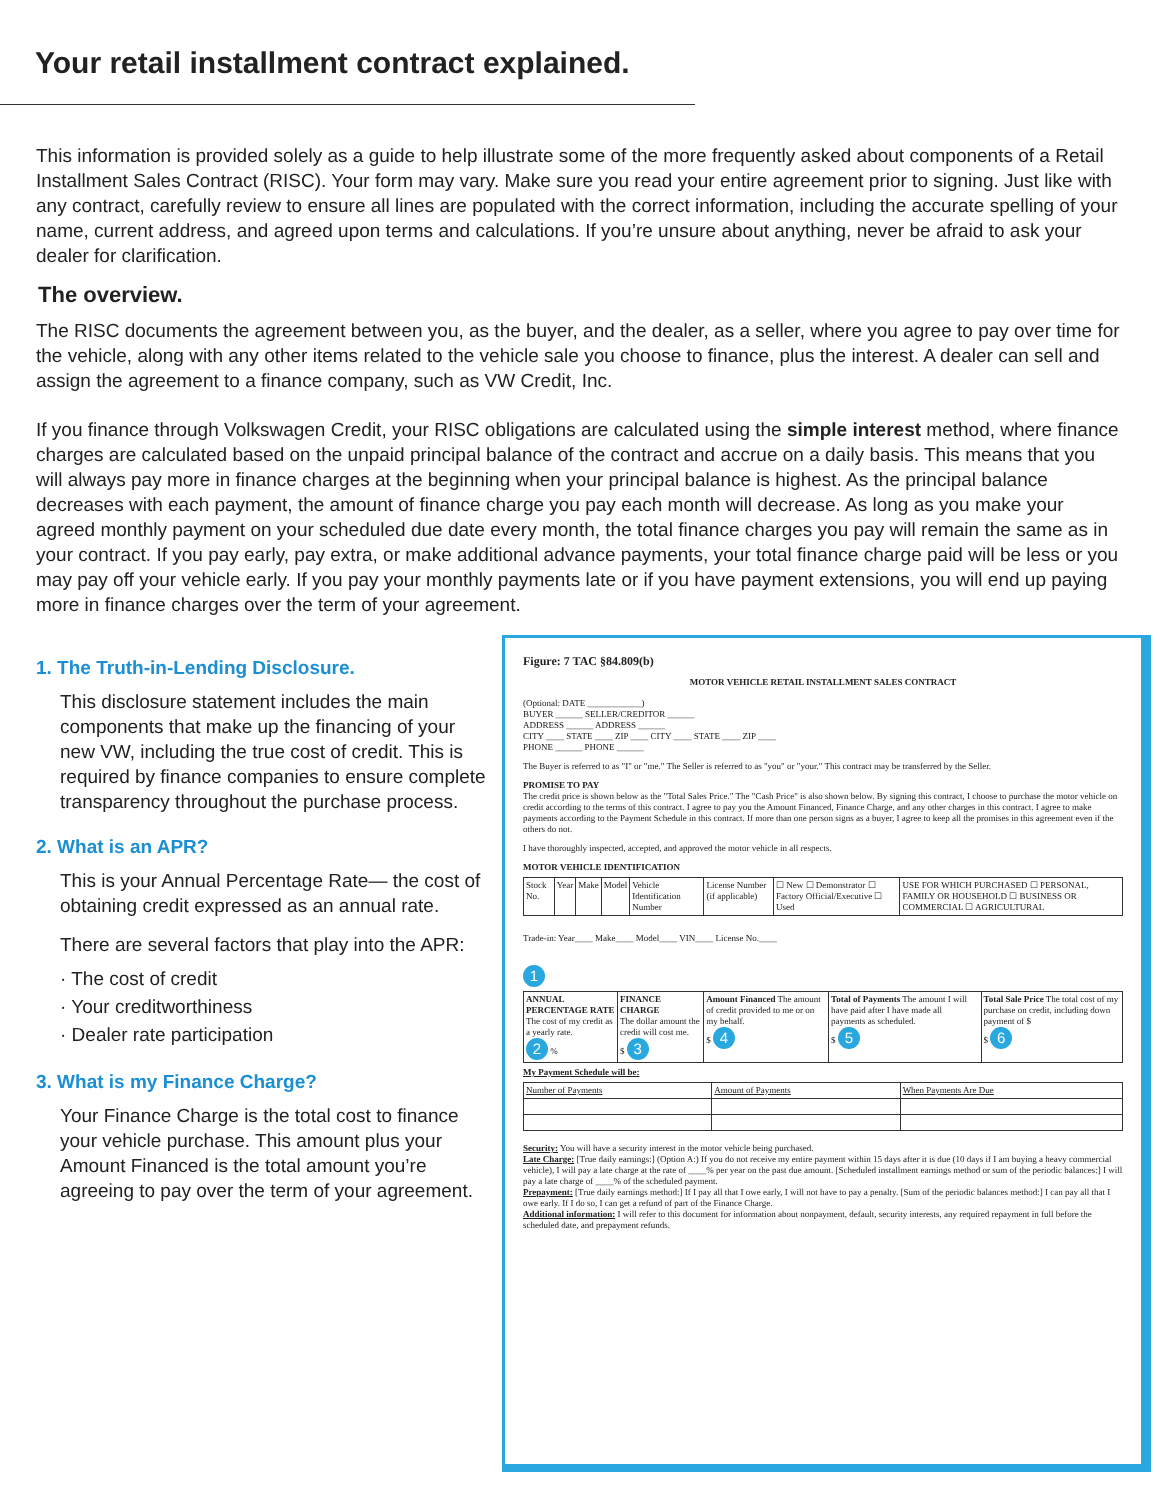Your retail installment contract explained.
This information is provided solely as a guide to help illustrate some of the more frequently asked about components of a Retail Installment Sales Contract (RISC). Your form may vary. Make sure you read your entire agreement prior to signing. Just like with any contract, carefully review to ensure all lines are populated with the correct information, including the accurate spelling of your name, current address, and agreed upon terms and calculations. If you’re unsure about anything, never be afraid to ask your dealer for clarification.
The overview.
The RISC documents the agreement between you, as the buyer, and the dealer, as a seller, where you agree to pay over time for the vehicle, along with any other items related to the vehicle sale you choose to finance, plus the interest. A dealer can sell and assign the agreement to a finance company, such as VW Credit, Inc.
If you finance through Volkswagen Credit, your RISC obligations are calculated using the simple interest method, where finance charges are calculated based on the unpaid principal balance of the contract and accrue on a daily basis. This means that you will always pay more in finance charges at the beginning when your principal balance is highest. As the principal balance decreases with each payment, the amount of finance charge you pay each month will decrease. As long as you make your agreed monthly payment on your scheduled due date every month, the total finance charges you pay will remain the same as in your contract. If you pay early, pay extra, or make additional advance payments, your total finance charge paid will be less or you may pay off your vehicle early. If you pay your monthly payments late or if you have payment extensions, you will end up paying more in finance charges over the term of your agreement.
1. The Truth-in-Lending Disclosure.
This disclosure statement includes the main components that make up the financing of your new VW, including the true cost of credit. This is required by finance companies to ensure complete transparency throughout the purchase process.
2. What is an APR?
This is your Annual Percentage Rate— the cost of obtaining credit expressed as an annual rate.
There are several factors that play into the APR:
· The cost of credit
· Your creditworthiness
· Dealer rate participation
3. What is my Finance Charge?
Your Finance Charge is the total cost to finance your vehicle purchase. This amount plus your Amount Financed is the total amount you’re agreeing to pay over the term of your agreement.
Figure: 7 TAC §84.809(b)
MOTOR VEHICLE RETAIL INSTALLMENT SALES CONTRACT
(Optional: DATE ____________)
BUYER ______ SELLER/CREDITOR ______
ADDRESS ______ ADDRESS ______
CITY ____ STATE ____ ZIP ____ CITY ____ STATE ____ ZIP ____
PHONE ______ PHONE ______
The Buyer is referred to as "I" or "me." The Seller is referred to as "you" or "your." This contract may be transferred by the Seller.
PROMISE TO PAY
The credit price is shown below as the "Total Sales Price." The "Cash Price" is also shown below. By signing this contract, I choose to purchase the motor vehicle on credit according to the terms of this contract. I agree to pay you the Amount Financed, Finance Charge, and any other charges in this contract. I agree to make payments according to the Payment Schedule in this contract. If more than one person signs as a buyer, I agree to keep all the promises in this agreement even if the others do not.
I have thoroughly inspected, accepted, and approved the motor vehicle in all respects.
MOTOR VEHICLE IDENTIFICATION
| Stock No. | Year | Make | Model | Vehicle Identification Number | License Number (if applicable) | ☐ New ☐ Demonstrator ☐ Factory Official/Executive ☐ Used | USE FOR WHICH PURCHASED ☐ PERSONAL, FAMILY OR HOUSEHOLD ☐ BUSINESS OR COMMERCIAL ☐ AGRICULTURAL |
Trade-in: Year____ Make____ Model____ VIN____ License No.____
1
| ANNUAL PERCENTAGE RATE The cost of my credit as a yearly rate. 2 % | FINANCE CHARGE The dollar amount the credit will cost me. $ 3 | Amount Financed The amount of credit provided to me or on my behalf. $ 4 | Total of Payments The amount I will have paid after I have made all payments as scheduled. $ 5 | Total Sale Price The total cost of my purchase on credit, including down payment of $ $ 6 |
My Payment Schedule will be:
| Number of Payments | Amount of Payments | When Payments Are Due |
Security: You will have a security interest in the motor vehicle being purchased.
Late Charge: [True daily earnings:] (Option A:) If you do not receive my entire payment within 15 days after it is due (10 days if I am buying a heavy commercial vehicle), I will pay a late charge at the rate of ____% per year on the past due amount. [Scheduled installment earnings method or sum of the periodic balances:] I will pay a late charge of ____% of the scheduled payment.
Prepayment: [True daily earnings method:] If I pay all that I owe early, I will not have to pay a penalty. [Sum of the periodic balances method:] I can pay all that I owe early. If I do so, I can get a refund of part of the Finance Charge.
Additional information: I will refer to this document for information about nonpayment, default, security interests, any required repayment in full before the scheduled date, and prepayment refunds.